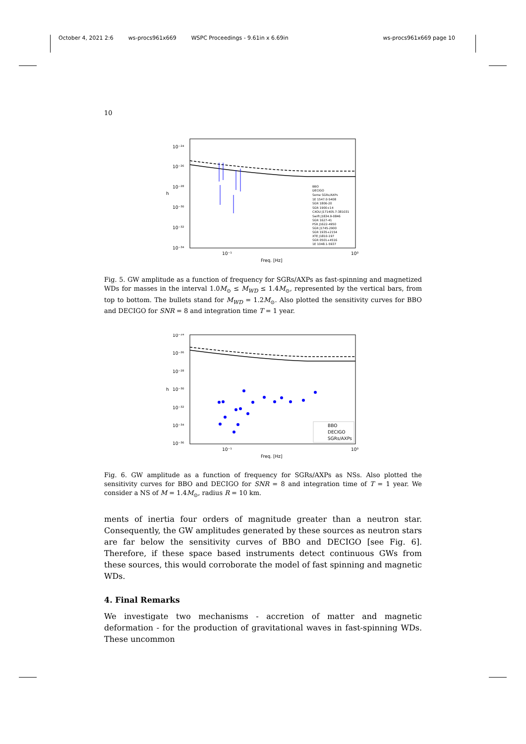October 4, 2021 2:6 ws-procs961x669 WSPC Proceedings - 9.61in x 6.69in ws-procs961x669 page 10
10
10⁻²⁴
10⁻²⁶
10⁻²⁸
10⁻³⁰
10⁻³²
10⁻³⁴
h
10⁻¹
10⁰
Freq. [Hz]
BBO
DECIGO
Some SGRs/AXPs
1E 1547.0-5408
SGR 1806-20
SGR 1900+14
CXOU J171405.7-381031
Swift J1834.9-0846
SGR 1627-41
PSR J1622-4950
SGR J1745-2900
SGR 1935+2154
XTE J1810-197
SGR 0501+4516
1E 1048.1-5937
Fig. 5. GW amplitude as a function of frequency for SGRs/AXPs as fast-spinning and magnetized WDs for masses in the interval 1.0M<sub>⊙</sub> ≤ M<sub>WD</sub> ≤ 1.4M<sub>⊙</sub>, represented by the vertical bars, from top to bottom. The bullets stand for M<sub>WD</sub> = 1.2M<sub>⊙</sub>. Also plotted the sensitivity curves for BBO and DECIGO for SNR = 8 and integration time T = 1 year.
10⁻²⁴
10⁻²⁶
10⁻²⁸
10⁻³⁰
10⁻³²
10⁻³⁴
10⁻³⁶
h
10⁻¹
10⁰
Freq. [Hz]
BBO
DECIGO
SGRs/AXPs
Fig. 6. GW amplitude as a function of frequency for SGRs/AXPs as NSs. Also plotted the sensitivity curves for BBO and DECIGO for SNR = 8 and integration time of T = 1 year. We consider a NS of M = 1.4M<sub>⊙</sub>, radius R = 10 km.
ments of inertia four orders of magnitude greater than a neutron star. Consequently, the GW amplitudes generated by these sources as neutron stars are far below the sensitivity curves of BBO and DECIGO [see Fig. 6]. Therefore, if these space based instruments detect continuous GWs from these sources, this would corroborate the model of fast spinning and magnetic WDs.
4. Final Remarks
We investigate two mechanisms - accretion of matter and magnetic deformation - for the production of gravitational waves in fast-spinning WDs. These uncommon